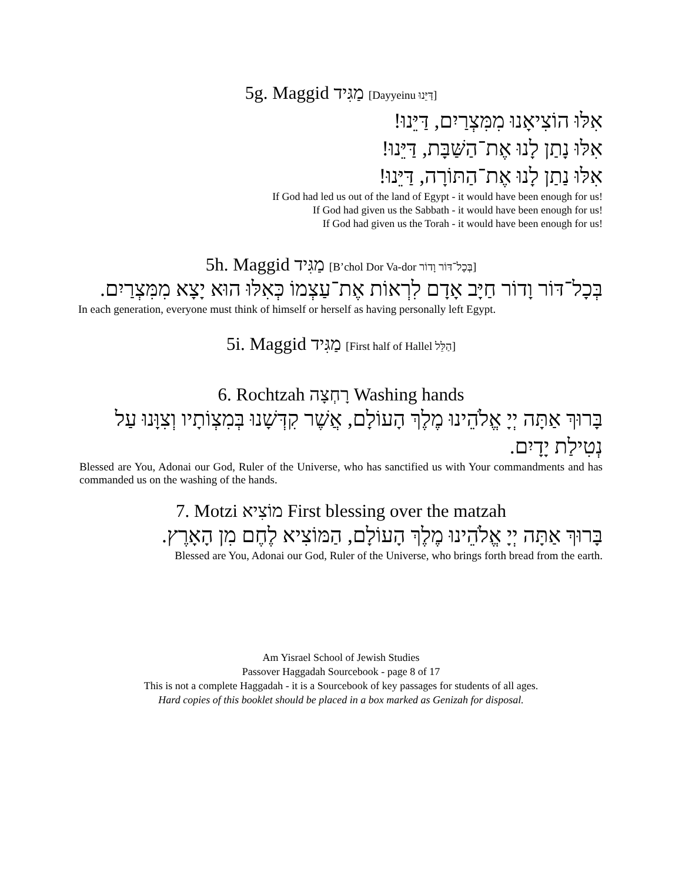5g. Maggid מַגִּיד [Dayyeinu דַּיֵּנוּ]
אִלּוּ הוֹצִיאָנוּ מִמִּצְרַיִם, דַּיֵּנוּ!
אִלּוּ נָתַן לָנוּ אֶת־הַשַּׁבָּת, דַּיֵּנוּ!
אִלּוּ נַתַן לָנוּ אֶת־הַתּוֹרָה, דַּיֵּנוּ!
If God had led us out of the land of Egypt - it would have been enough for us!
If God had given us the Sabbath - it would have been enough for us!
If God had given us the Torah - it would have been enough for us!
5h. Maggid מַגִּיד [B’chol Dor Va-dor בְּכָל־דּוֹר וָדוֹר]
בְּכָל־דּוֹר וָדוֹר חַיָּב אָדָם לִרְאוֹת אֶת־עַצְמוֹ כְּאִלּוּ הוּא יָצָא מִמִּצְרַיִם.
In each generation, everyone must think of himself or herself as having personally left Egypt.
5i. Maggid מַגִּיד [First half of Hallel הַלֵּל]
6. Rochtzah רָחְצָה Washing hands
בָּרוּךְ אַתָּה יְיָ אֱלֹהֵינוּ מֶלֶךְ הָעוֹלָם, אֲשֶׁר קִדְּשָׁנוּ בְּמִצְוֹתָיו וְצִוָּנוּ עַל נְטִילַת יָדָיִם.
Blessed are You, Adonai our God, Ruler of the Universe, who has sanctified us with Your commandments and has commanded us on the washing of the hands.
7. Motzi מוֹצִיא First blessing over the matzah
בָּרוּךְ אַתָּה יְיָ אֱלֹהֵינוּ מֶלֶךְ הָעוֹלָם, הַמּוֹצִיא לֶחֶם מִן הָאָרֶץ.
Blessed are You, Adonai our God, Ruler of the Universe, who brings forth bread from the earth.
Am Yisrael School of Jewish Studies
Passover Haggadah Sourcebook - page 8 of 17
This is not a complete Haggadah - it is a Sourcebook of key passages for students of all ages.
Hard copies of this booklet should be placed in a box marked as Genizah for disposal.